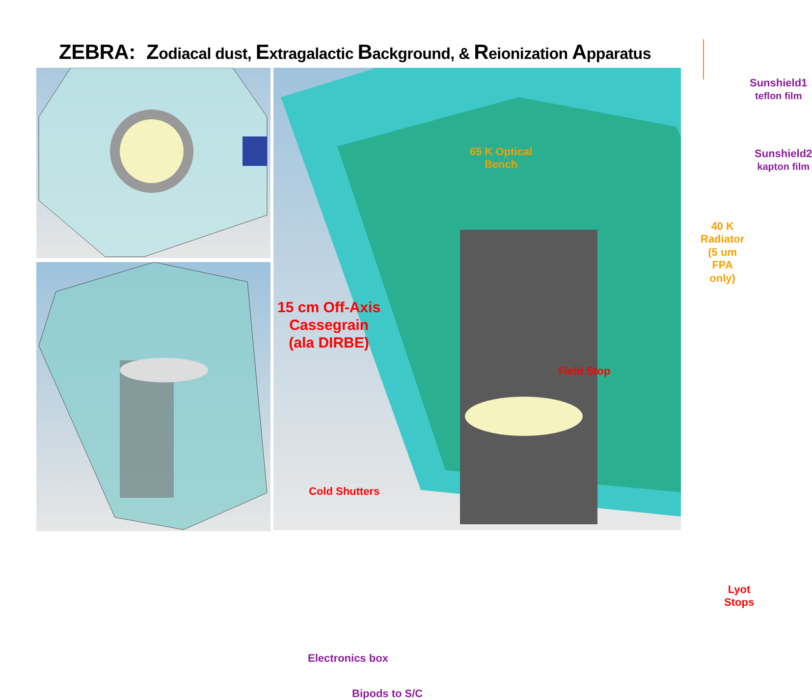ZEBRA: Zodiacal dust, Extragalactic Background, & Reionization Apparatus
Sunshield1
teflon film
Sunshield2
kapton film
65 K Optical
Bench
40 K Radiator
(5 um FPA only)
15 cm Off-Axis
Cassegrain
(ala DIRBE)
Field Stop
Cold Shutters
Lyot Stops
Electronics box
Bipods to S/C